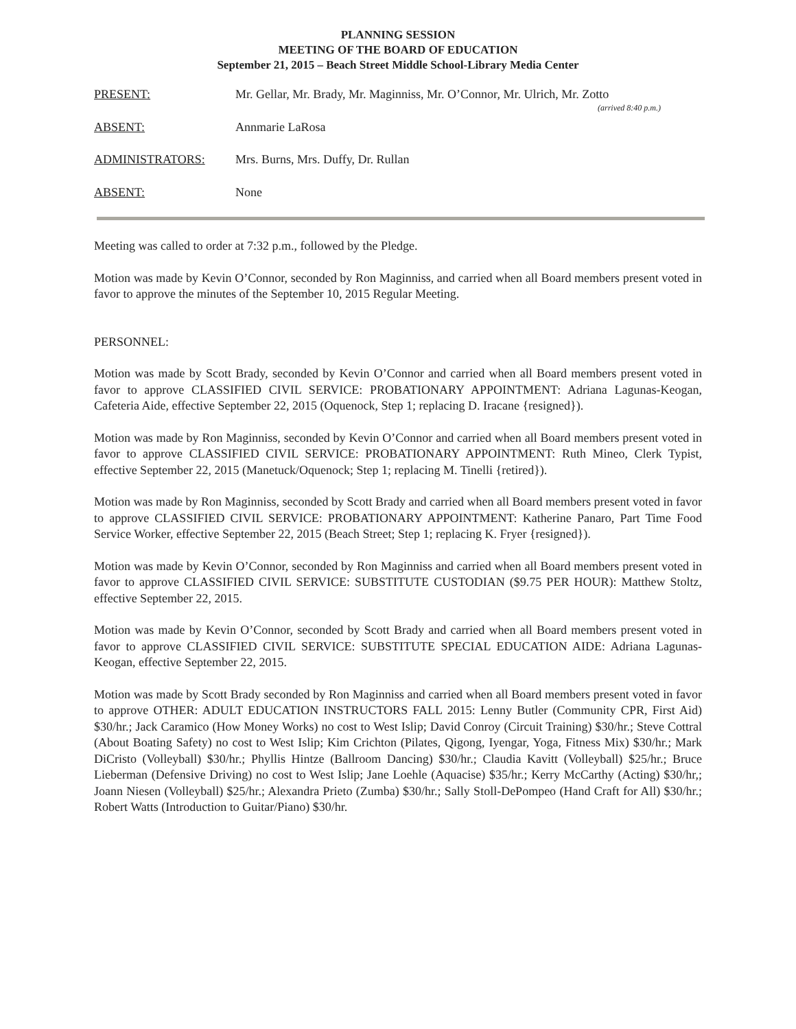PLANNING SESSION
MEETING OF THE BOARD OF EDUCATION
September 21, 2015 – Beach Street Middle School-Library Media Center
PRESENT: Mr. Gellar, Mr. Brady, Mr. Maginniss, Mr. O’Connor, Mr. Ulrich, Mr. Zotto
(arrived 8:40 p.m.)
ABSENT: Annmarie LaRosa
ADMINISTRATORS: Mrs. Burns, Mrs. Duffy, Dr. Rullan
ABSENT: None
Meeting was called to order at 7:32 p.m., followed by the Pledge.
Motion was made by Kevin O’Connor, seconded by Ron Maginniss, and carried when all Board members present voted in favor to approve the minutes of the September 10, 2015 Regular Meeting.
PERSONNEL:
Motion was made by Scott Brady, seconded by Kevin O’Connor and carried when all Board members present voted in favor to approve CLASSIFIED CIVIL SERVICE: PROBATIONARY APPOINTMENT: Adriana Lagunas-Keogan, Cafeteria Aide, effective September 22, 2015 (Oquenock, Step 1; replacing D. Iracane {resigned}).
Motion was made by Ron Maginniss, seconded by Kevin O’Connor and carried when all Board members present voted in favor to approve CLASSIFIED CIVIL SERVICE: PROBATIONARY APPOINTMENT: Ruth Mineo, Clerk Typist, effective September 22, 2015 (Manetuck/Oquenock; Step 1; replacing M. Tinelli {retired}).
Motion was made by Ron Maginniss, seconded by Scott Brady and carried when all Board members present voted in favor to approve CLASSIFIED CIVIL SERVICE: PROBATIONARY APPOINTMENT: Katherine Panaro, Part Time Food Service Worker, effective September 22, 2015 (Beach Street; Step 1; replacing K. Fryer {resigned}).
Motion was made by Kevin O’Connor, seconded by Ron Maginniss and carried when all Board members present voted in favor to approve CLASSIFIED CIVIL SERVICE: SUBSTITUTE CUSTODIAN ($9.75 PER HOUR): Matthew Stoltz, effective September 22, 2015.
Motion was made by Kevin O’Connor, seconded by Scott Brady and carried when all Board members present voted in favor to approve CLASSIFIED CIVIL SERVICE: SUBSTITUTE SPECIAL EDUCATION AIDE: Adriana Lagunas-Keogan, effective September 22, 2015.
Motion was made by Scott Brady seconded by Ron Maginniss and carried when all Board members present voted in favor to approve OTHER: ADULT EDUCATION INSTRUCTORS FALL 2015: Lenny Butler (Community CPR, First Aid) $30/hr.; Jack Caramico (How Money Works) no cost to West Islip; David Conroy (Circuit Training) $30/hr.; Steve Cottral (About Boating Safety) no cost to West Islip; Kim Crichton (Pilates, Qigong, Iyengar, Yoga, Fitness Mix) $30/hr.; Mark DiCristo (Volleyball) $30/hr.; Phyllis Hintze (Ballroom Dancing) $30/hr.; Claudia Kavitt (Volleyball) $25/hr.; Bruce Lieberman (Defensive Driving) no cost to West Islip; Jane Loehle (Aquacise) $35/hr.; Kerry McCarthy (Acting) $30/hr,; Joann Niesen (Volleyball) $25/hr.; Alexandra Prieto (Zumba) $30/hr.; Sally Stoll-DePompeo (Hand Craft for All) $30/hr.; Robert Watts (Introduction to Guitar/Piano) $30/hr.